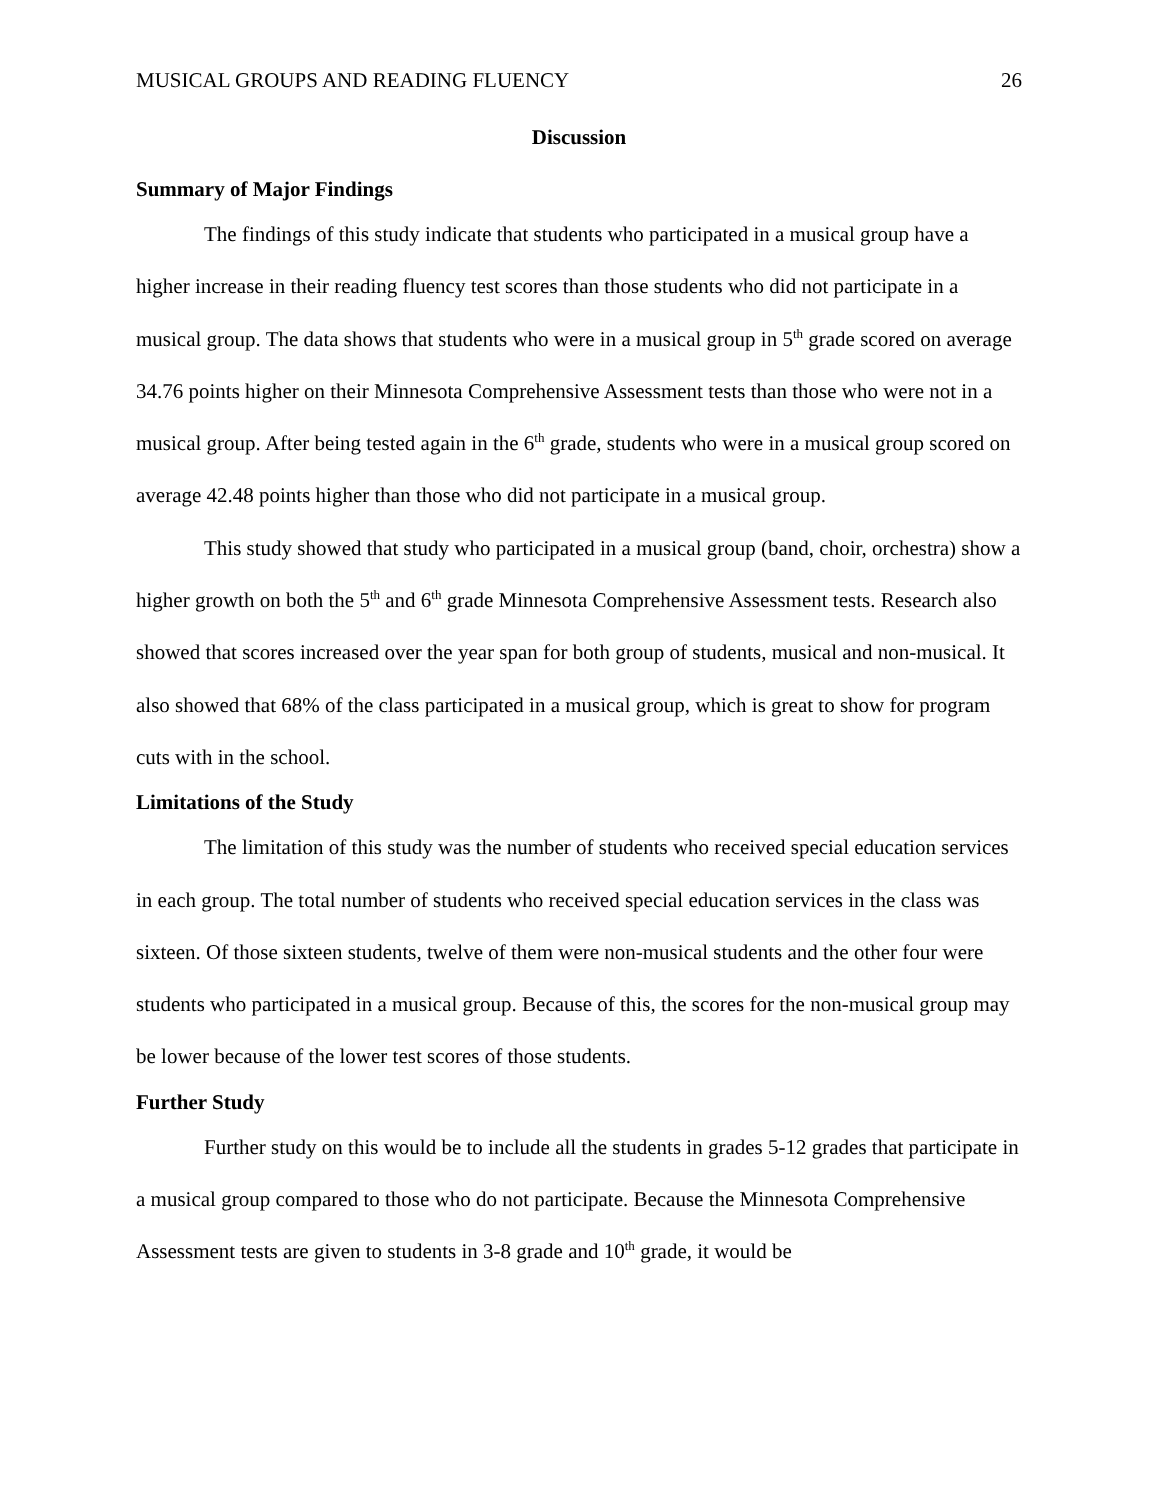MUSICAL GROUPS AND READING FLUENCY 26
Discussion
Summary of Major Findings
The findings of this study indicate that students who participated in a musical group have a higher increase in their reading fluency test scores than those students who did not participate in a musical group. The data shows that students who were in a musical group in 5<sup>th</sup> grade scored on average 34.76 points higher on their Minnesota Comprehensive Assessment tests than those who were not in a musical group. After being tested again in the 6<sup>th</sup> grade, students who were in a musical group scored on average 42.48 points higher than those who did not participate in a musical group.
This study showed that study who participated in a musical group (band, choir, orchestra) show a higher growth on both the 5<sup>th</sup> and 6<sup>th</sup> grade Minnesota Comprehensive Assessment tests. Research also showed that scores increased over the year span for both group of students, musical and non-musical. It also showed that 68% of the class participated in a musical group, which is great to show for program cuts with in the school.
Limitations of the Study
The limitation of this study was the number of students who received special education services in each group. The total number of students who received special education services in the class was sixteen. Of those sixteen students, twelve of them were non-musical students and the other four were students who participated in a musical group. Because of this, the scores for the non-musical group may be lower because of the lower test scores of those students.
Further Study
Further study on this would be to include all the students in grades 5-12 grades that participate in a musical group compared to those who do not participate. Because the Minnesota Comprehensive Assessment tests are given to students in 3-8 grade and 10<sup>th</sup> grade, it would be